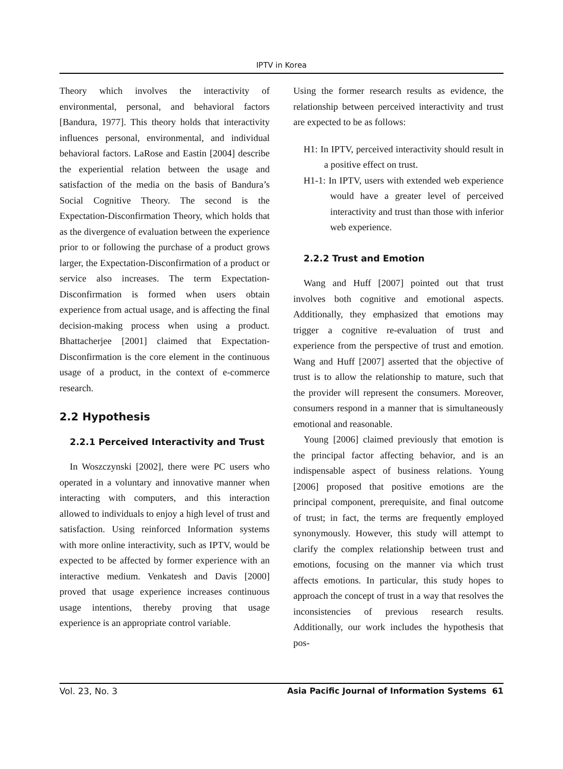IPTV in Korea
Theory which involves the interactivity of environmental, personal, and behavioral factors [Bandura, 1977]. This theory holds that interactivity influences personal, environmental, and individual behavioral factors. LaRose and Eastin [2004] describe the experiential relation between the usage and satisfaction of the media on the basis of Bandura’s Social Cognitive Theory. The second is the Expectation-Disconfirmation Theory, which holds that as the divergence of evaluation between the experience prior to or following the purchase of a product grows larger, the Expectation-Disconfirmation of a product or service also increases. The term Expectation-Disconfirmation is formed when users obtain experience from actual usage, and is affecting the final decision-making process when using a product. Bhattacherjee [2001] claimed that Expectation-Disconfirmation is the core element in the continuous usage of a product, in the context of e-commerce research.
2.2 Hypothesis
2.2.1 Perceived Interactivity and Trust
In Woszczynski [2002], there were PC users who operated in a voluntary and innovative manner when interacting with computers, and this interaction allowed to individuals to enjoy a high level of trust and satisfaction. Using reinforced Information systems with more online interactivity, such as IPTV, would be expected to be affected by former experience with an interactive medium. Venkatesh and Davis [2000] proved that usage experience increases continuous usage intentions, thereby proving that usage experience is an appropriate control variable.
Using the former research results as evidence, the relationship between perceived interactivity and trust are expected to be as follows:
H1: In IPTV, perceived interactivity should result in a positive effect on trust.
H1-1: In IPTV, users with extended web experience would have a greater level of perceived interactivity and trust than those with inferior web experience.
2.2.2 Trust and Emotion
Wang and Huff [2007] pointed out that trust involves both cognitive and emotional aspects. Additionally, they emphasized that emotions may trigger a cognitive re-evaluation of trust and experience from the perspective of trust and emotion. Wang and Huff [2007] asserted that the objective of trust is to allow the relationship to mature, such that the provider will represent the consumers. Moreover, consumers respond in a manner that is simultaneously emotional and reasonable.
Young [2006] claimed previously that emotion is the principal factor affecting behavior, and is an indispensable aspect of business relations. Young [2006] proposed that positive emotions are the principal component, prerequisite, and final outcome of trust; in fact, the terms are frequently employed synonymously. However, this study will attempt to clarify the complex relationship between trust and emotions, focusing on the manner via which trust affects emotions. In particular, this study hopes to approach the concept of trust in a way that resolves the inconsistencies of previous research results. Additionally, our work includes the hypothesis that pos-
Vol. 23, No. 3 Asia Pacific Journal of Information Systems 61